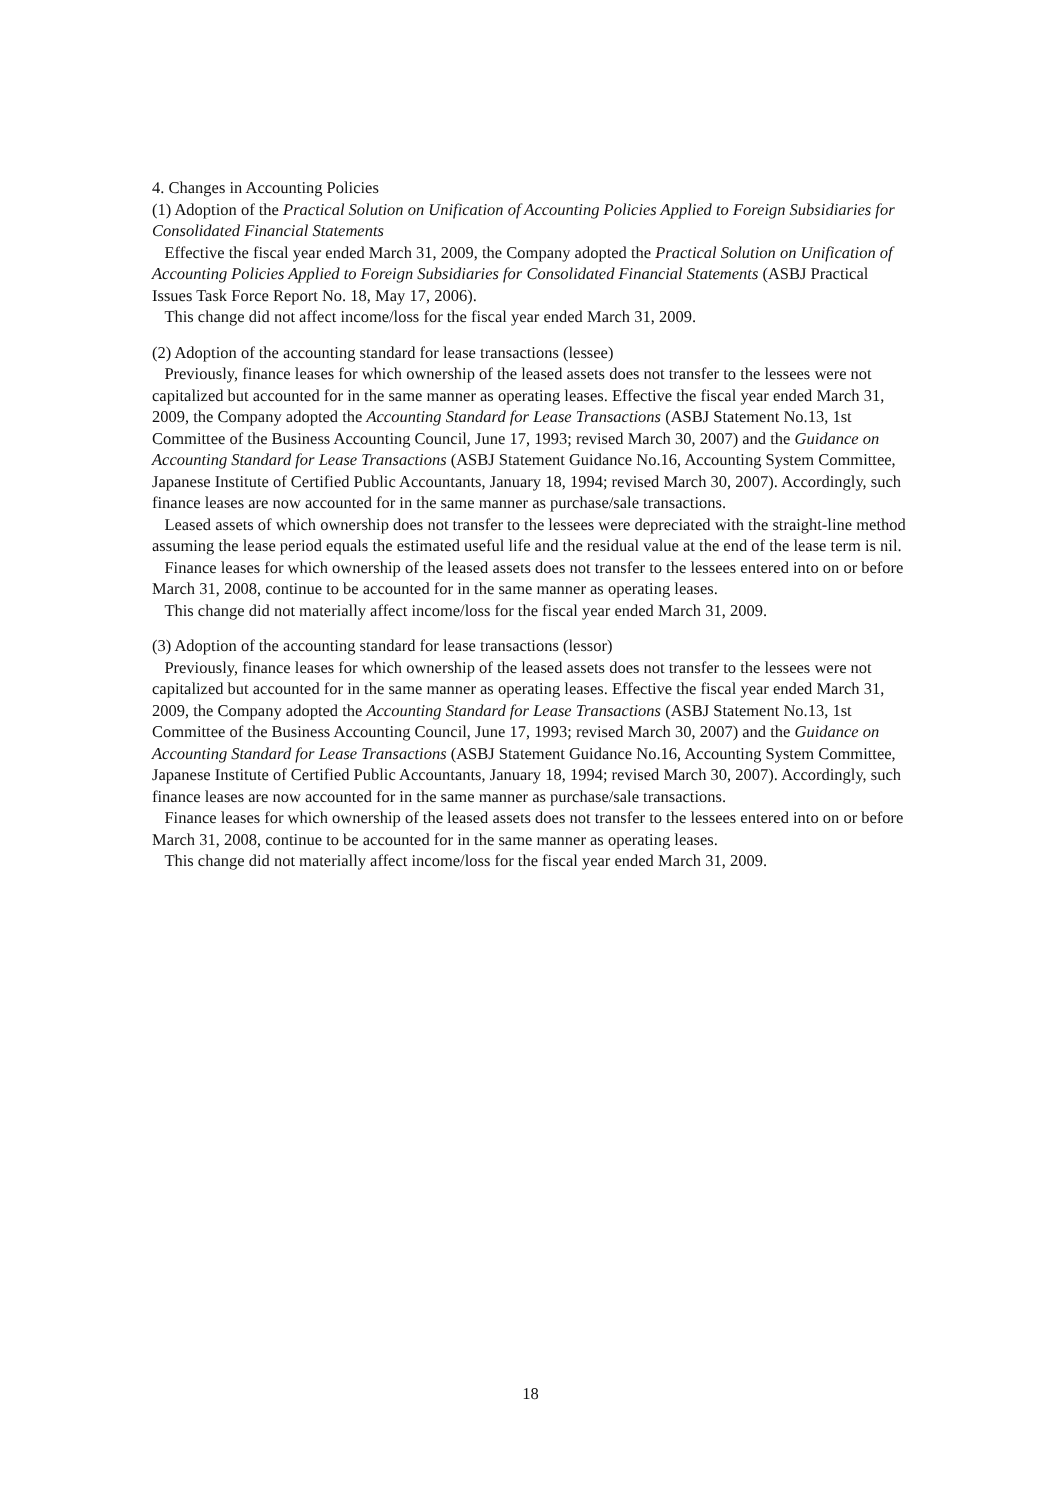4. Changes in Accounting Policies
(1) Adoption of the Practical Solution on Unification of Accounting Policies Applied to Foreign Subsidiaries for Consolidated Financial Statements
Effective the fiscal year ended March 31, 2009, the Company adopted the Practical Solution on Unification of Accounting Policies Applied to Foreign Subsidiaries for Consolidated Financial Statements (ASBJ Practical Issues Task Force Report No. 18, May 17, 2006).
This change did not affect income/loss for the fiscal year ended March 31, 2009.
(2) Adoption of the accounting standard for lease transactions (lessee)
Previously, finance leases for which ownership of the leased assets does not transfer to the lessees were not capitalized but accounted for in the same manner as operating leases. Effective the fiscal year ended March 31, 2009, the Company adopted the Accounting Standard for Lease Transactions (ASBJ Statement No.13, 1st Committee of the Business Accounting Council, June 17, 1993; revised March 30, 2007) and the Guidance on Accounting Standard for Lease Transactions (ASBJ Statement Guidance No.16, Accounting System Committee, Japanese Institute of Certified Public Accountants, January 18, 1994; revised March 30, 2007). Accordingly, such finance leases are now accounted for in the same manner as purchase/sale transactions.
Leased assets of which ownership does not transfer to the lessees were depreciated with the straight-line method assuming the lease period equals the estimated useful life and the residual value at the end of the lease term is nil.
Finance leases for which ownership of the leased assets does not transfer to the lessees entered into on or before March 31, 2008, continue to be accounted for in the same manner as operating leases.
This change did not materially affect income/loss for the fiscal year ended March 31, 2009.
(3) Adoption of the accounting standard for lease transactions (lessor)
Previously, finance leases for which ownership of the leased assets does not transfer to the lessees were not capitalized but accounted for in the same manner as operating leases. Effective the fiscal year ended March 31, 2009, the Company adopted the Accounting Standard for Lease Transactions (ASBJ Statement No.13, 1st Committee of the Business Accounting Council, June 17, 1993; revised March 30, 2007) and the Guidance on Accounting Standard for Lease Transactions (ASBJ Statement Guidance No.16, Accounting System Committee, Japanese Institute of Certified Public Accountants, January 18, 1994; revised March 30, 2007). Accordingly, such finance leases are now accounted for in the same manner as purchase/sale transactions.
Finance leases for which ownership of the leased assets does not transfer to the lessees entered into on or before March 31, 2008, continue to be accounted for in the same manner as operating leases.
This change did not materially affect income/loss for the fiscal year ended March 31, 2009.
18